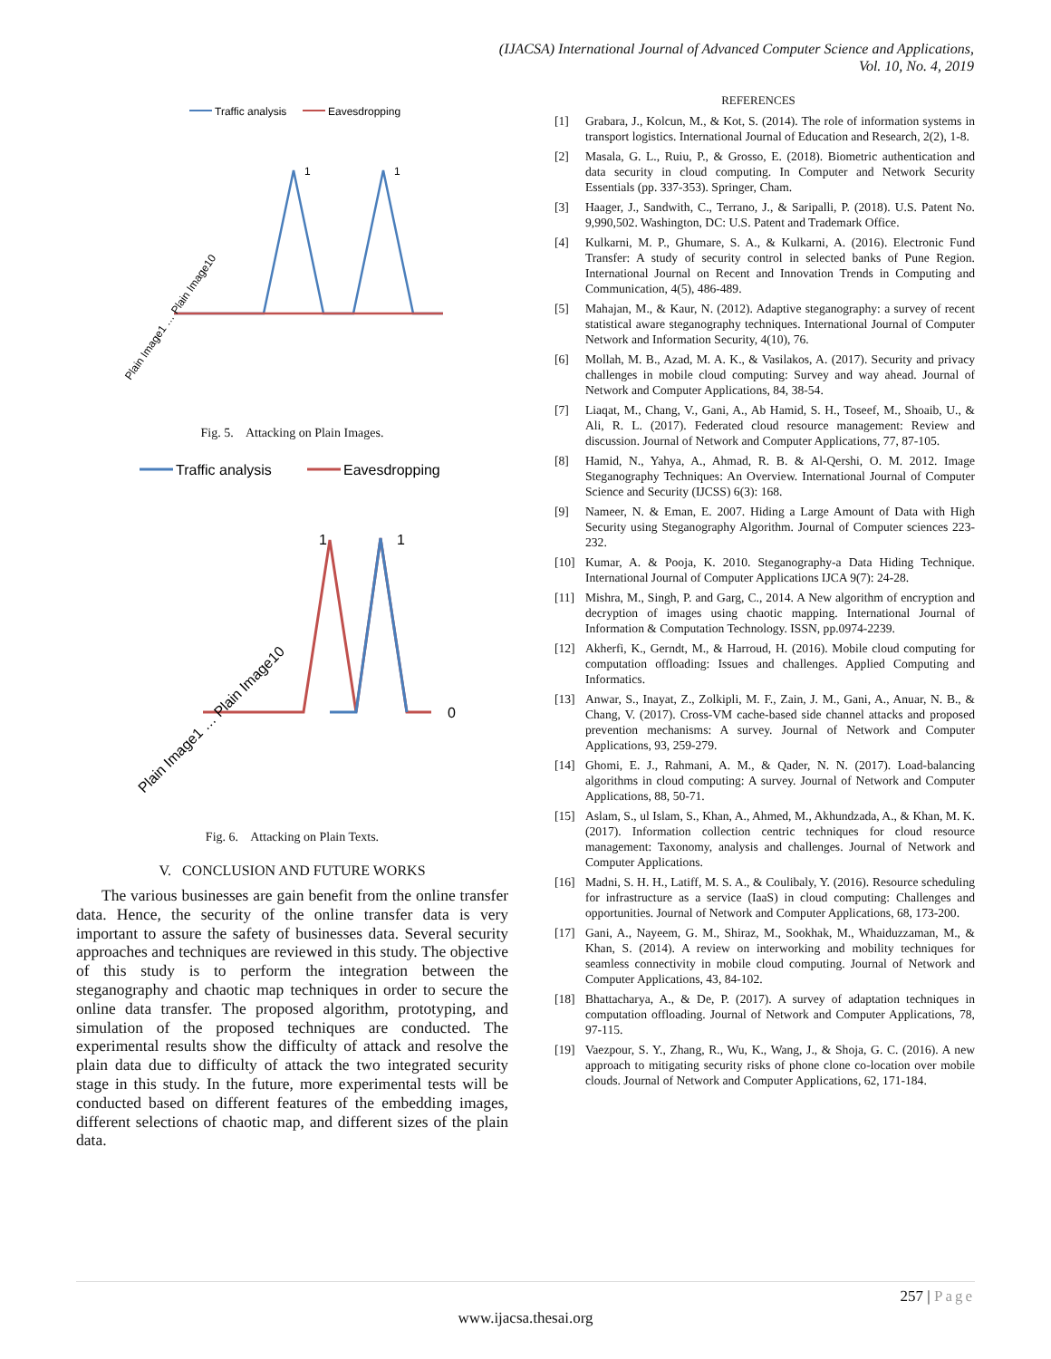(IJACSA) International Journal of Advanced Computer Science and Applications,
Vol. 10, No. 4, 2019
Traffic analysis
Eavesdropping
1
1
Plain Image1 … Plain Image10
Fig. 5. Attacking on Plain Images.
Traffic analysis
Eavesdropping
1
1
0
Plain Image1 … Plain Image10
Fig. 6. Attacking on Plain Texts.
V. CONCLUSION AND FUTURE WORKS
The various businesses are gain benefit from the online transfer data. Hence, the security of the online transfer data is very important to assure the safety of businesses data. Several security approaches and techniques are reviewed in this study. The objective of this study is to perform the integration between the steganography and chaotic map techniques in order to secure the online data transfer. The proposed algorithm, prototyping, and simulation of the proposed techniques are conducted. The experimental results show the difficulty of attack and resolve the plain data due to difficulty of attack the two integrated security stage in this study. In the future, more experimental tests will be conducted based on different features of the embedding images, different selections of chaotic map, and different sizes of the plain data.
REFERENCES
[1] Grabara, J., Kolcun, M., & Kot, S. (2014). The role of information systems in transport logistics. International Journal of Education and Research, 2(2), 1-8.
[2] Masala, G. L., Ruiu, P., & Grosso, E. (2018). Biometric authentication and data security in cloud computing. In Computer and Network Security Essentials (pp. 337-353). Springer, Cham.
[3] Haager, J., Sandwith, C., Terrano, J., & Saripalli, P. (2018). U.S. Patent No. 9,990,502. Washington, DC: U.S. Patent and Trademark Office.
[4] Kulkarni, M. P., Ghumare, S. A., & Kulkarni, A. (2016). Electronic Fund Transfer: A study of security control in selected banks of Pune Region. International Journal on Recent and Innovation Trends in Computing and Communication, 4(5), 486-489.
[5] Mahajan, M., & Kaur, N. (2012). Adaptive steganography: a survey of recent statistical aware steganography techniques. International Journal of Computer Network and Information Security, 4(10), 76.
[6] Mollah, M. B., Azad, M. A. K., & Vasilakos, A. (2017). Security and privacy challenges in mobile cloud computing: Survey and way ahead. Journal of Network and Computer Applications, 84, 38-54.
[7] Liaqat, M., Chang, V., Gani, A., Ab Hamid, S. H., Toseef, M., Shoaib, U., & Ali, R. L. (2017). Federated cloud resource management: Review and discussion. Journal of Network and Computer Applications, 77, 87-105.
[8] Hamid, N., Yahya, A., Ahmad, R. B. & Al-Qershi, O. M. 2012. Image Steganography Techniques: An Overview. International Journal of Computer Science and Security (IJCSS) 6(3): 168.
[9] Nameer, N. & Eman, E. 2007. Hiding a Large Amount of Data with High Security using Steganography Algorithm. Journal of Computer sciences 223-232.
[10] Kumar, A. & Pooja, K. 2010. Steganography-a Data Hiding Technique. International Journal of Computer Applications IJCA 9(7): 24-28.
[11] Mishra, M., Singh, P. and Garg, C., 2014. A New algorithm of encryption and decryption of images using chaotic mapping. International Journal of Information & Computation Technology. ISSN, pp.0974-2239.
[12] Akherfi, K., Gerndt, M., & Harroud, H. (2016). Mobile cloud computing for computation offloading: Issues and challenges. Applied Computing and Informatics.
[13] Anwar, S., Inayat, Z., Zolkipli, M. F., Zain, J. M., Gani, A., Anuar, N. B., & Chang, V. (2017). Cross-VM cache-based side channel attacks and proposed prevention mechanisms: A survey. Journal of Network and Computer Applications, 93, 259-279.
[14] Ghomi, E. J., Rahmani, A. M., & Qader, N. N. (2017). Load-balancing algorithms in cloud computing: A survey. Journal of Network and Computer Applications, 88, 50-71.
[15] Aslam, S., ul Islam, S., Khan, A., Ahmed, M., Akhundzada, A., & Khan, M. K. (2017). Information collection centric techniques for cloud resource management: Taxonomy, analysis and challenges. Journal of Network and Computer Applications.
[16] Madni, S. H. H., Latiff, M. S. A., & Coulibaly, Y. (2016). Resource scheduling for infrastructure as a service (IaaS) in cloud computing: Challenges and opportunities. Journal of Network and Computer Applications, 68, 173-200.
[17] Gani, A., Nayeem, G. M., Shiraz, M., Sookhak, M., Whaiduzzaman, M., & Khan, S. (2014). A review on interworking and mobility techniques for seamless connectivity in mobile cloud computing. Journal of Network and Computer Applications, 43, 84-102.
[18] Bhattacharya, A., & De, P. (2017). A survey of adaptation techniques in computation offloading. Journal of Network and Computer Applications, 78, 97-115.
[19] Vaezpour, S. Y., Zhang, R., Wu, K., Wang, J., & Shoja, G. C. (2016). A new approach to mitigating security risks of phone clone co-location over mobile clouds. Journal of Network and Computer Applications, 62, 171-184.
257 | Page
www.ijacsa.thesai.org